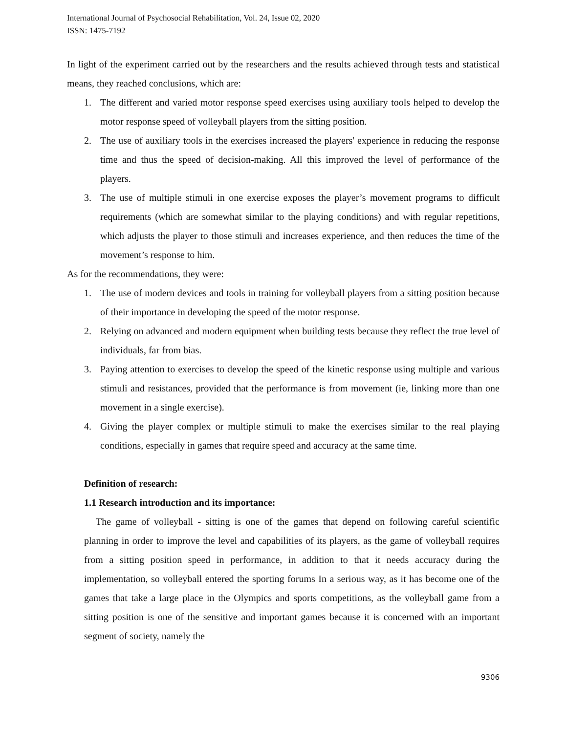International Journal of Psychosocial Rehabilitation, Vol. 24, Issue 02, 2020
ISSN: 1475-7192
In light of the experiment carried out by the researchers and the results achieved through tests and statistical means, they reached conclusions, which are:
1. The different and varied motor response speed exercises using auxiliary tools helped to develop the motor response speed of volleyball players from the sitting position.
2. The use of auxiliary tools in the exercises increased the players' experience in reducing the response time and thus the speed of decision-making. All this improved the level of performance of the players.
3. The use of multiple stimuli in one exercise exposes the player’s movement programs to difficult requirements (which are somewhat similar to the playing conditions) and with regular repetitions, which adjusts the player to those stimuli and increases experience, and then reduces the time of the movement’s response to him.
As for the recommendations, they were:
1. The use of modern devices and tools in training for volleyball players from a sitting position because of their importance in developing the speed of the motor response.
2. Relying on advanced and modern equipment when building tests because they reflect the true level of individuals, far from bias.
3. Paying attention to exercises to develop the speed of the kinetic response using multiple and various stimuli and resistances, provided that the performance is from movement (ie, linking more than one movement in a single exercise).
4. Giving the player complex or multiple stimuli to make the exercises similar to the real playing conditions, especially in games that require speed and accuracy at the same time.
Definition of research:
1.1 Research introduction and its importance:
The game of volleyball - sitting is one of the games that depend on following careful scientific planning in order to improve the level and capabilities of its players, as the game of volleyball requires from a sitting position speed in performance, in addition to that it needs accuracy during the implementation, so volleyball entered the sporting forums In a serious way, as it has become one of the games that take a large place in the Olympics and sports competitions, as the volleyball game from a sitting position is one of the sensitive and important games because it is concerned with an important segment of society, namely the
9306